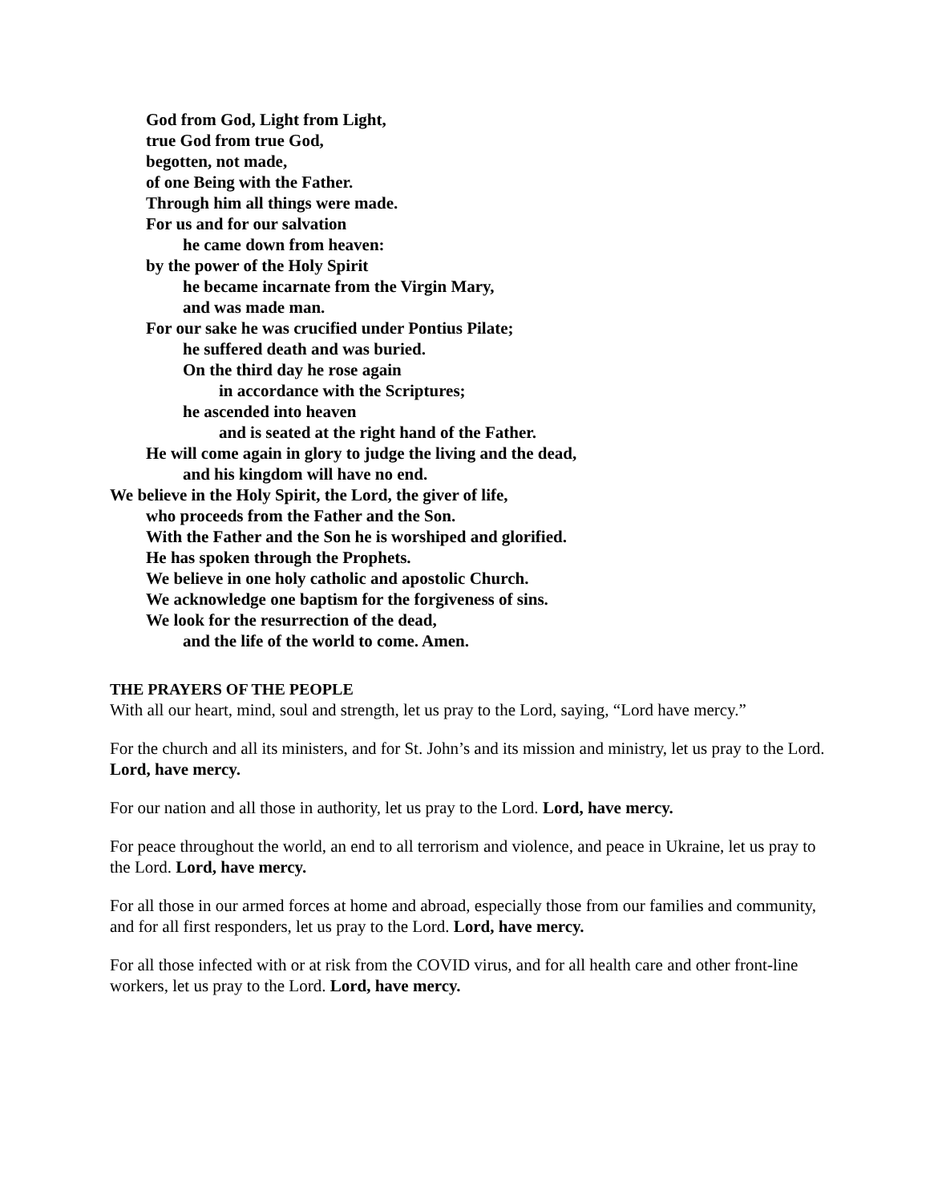God from God, Light from Light,
true God from true God,
begotten, not made,
of one Being with the Father.
Through him all things were made.
For us and for our salvation
he came down from heaven:
by the power of the Holy Spirit
he became incarnate from the Virgin Mary,
and was made man.
For our sake he was crucified under Pontius Pilate;
he suffered death and was buried.
On the third day he rose again
in accordance with the Scriptures;
he ascended into heaven
and is seated at the right hand of the Father.
He will come again in glory to judge the living and the dead,
and his kingdom will have no end.
We believe in the Holy Spirit, the Lord, the giver of life,
who proceeds from the Father and the Son.
With the Father and the Son he is worshiped and glorified.
He has spoken through the Prophets.
We believe in one holy catholic and apostolic Church.
We acknowledge one baptism for the forgiveness of sins.
We look for the resurrection of the dead,
and the life of the world to come. Amen.
THE PRAYERS OF THE PEOPLE
With all our heart, mind, soul and strength, let us pray to the Lord, saying, “Lord have mercy.”
For the church and all its ministers, and for St. John’s and its mission and ministry, let us pray to the Lord. Lord, have mercy.
For our nation and all those in authority, let us pray to the Lord. Lord, have mercy.
For peace throughout the world, an end to all terrorism and violence, and peace in Ukraine, let us pray to the Lord. Lord, have mercy.
For all those in our armed forces at home and abroad, especially those from our families and community, and for all first responders, let us pray to the Lord. Lord, have mercy.
For all those infected with or at risk from the COVID virus, and for all health care and other front-line workers, let us pray to the Lord. Lord, have mercy.